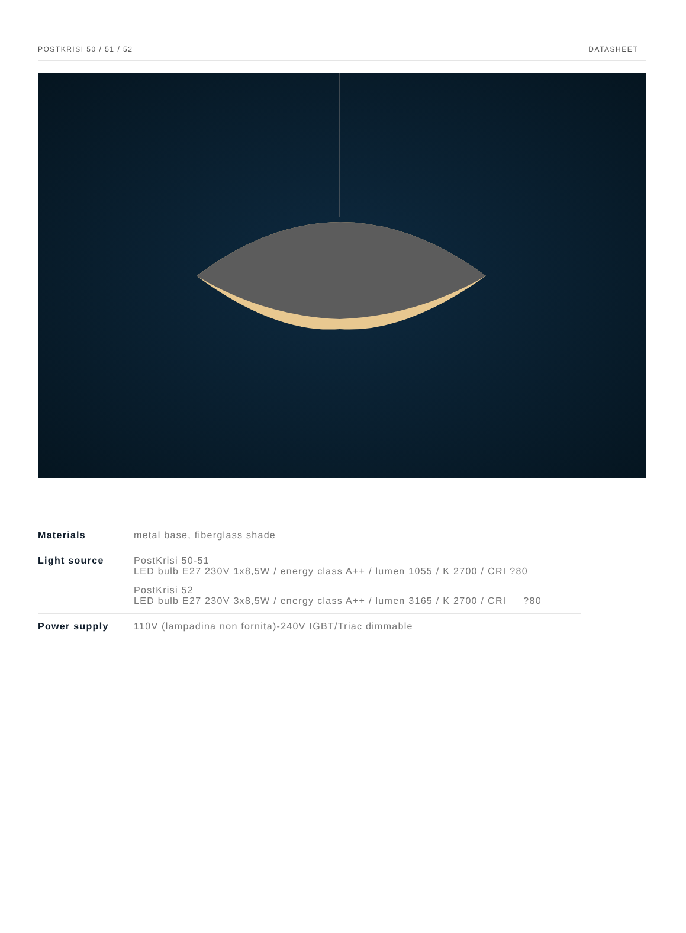POSTKRISI 50 / 51 / 52 DATASHEET
| Materials | metal base, fiberglass shade |
| Light source | PostKrisi 50-51 LED bulb E27 230V 1x8,5W / energy class A++ / lumen 1055 / K 2700 / CRI ?80 PostKrisi 52 LED bulb E27 230V 3x8,5W / energy class A++ / lumen 3165 / K 2700 / CRI ?80 |
| Power supply | 110V (lampadina non fornita)-240V IGBT/Triac dimmable |